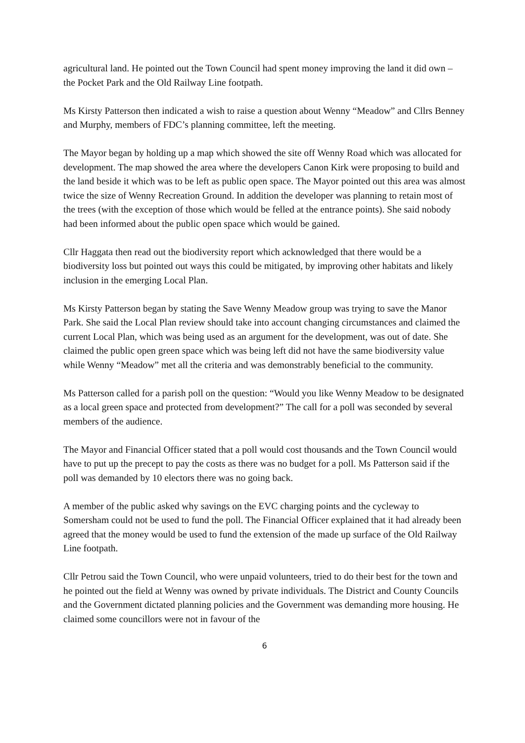agricultural land. He pointed out the Town Council had spent money improving the land it did own – the Pocket Park and the Old Railway Line footpath.
Ms Kirsty Patterson then indicated a wish to raise a question about Wenny “Meadow” and Cllrs Benney and Murphy, members of FDC’s planning committee, left the meeting.
The Mayor began by holding up a map which showed the site off Wenny Road which was allocated for development. The map showed the area where the developers Canon Kirk were proposing to build and the land beside it which was to be left as public open space. The Mayor pointed out this area was almost twice the size of Wenny Recreation Ground. In addition the developer was planning to retain most of the trees (with the exception of those which would be felled at the entrance points). She said nobody had been informed about the public open space which would be gained.
Cllr Haggata then read out the biodiversity report which acknowledged that there would be a biodiversity loss but pointed out ways this could be mitigated, by improving other habitats and likely inclusion in the emerging Local Plan.
Ms Kirsty Patterson began by stating the Save Wenny Meadow group was trying to save the Manor Park. She said the Local Plan review should take into account changing circumstances and claimed the current Local Plan, which was being used as an argument for the development, was out of date. She claimed the public open green space which was being left did not have the same biodiversity value while Wenny “Meadow” met all the criteria and was demonstrably beneficial to the community.
Ms Patterson called for a parish poll on the question: “Would you like Wenny Meadow to be designated as a local green space and protected from development?” The call for a poll was seconded by several members of the audience.
The Mayor and Financial Officer stated that a poll would cost thousands and the Town Council would have to put up the precept to pay the costs as there was no budget for a poll. Ms Patterson said if the poll was demanded by 10 electors there was no going back.
A member of the public asked why savings on the EVC charging points and the cycleway to Somersham could not be used to fund the poll. The Financial Officer explained that it had already been agreed that the money would be used to fund the extension of the made up surface of the Old Railway Line footpath.
Cllr Petrou said the Town Council, who were unpaid volunteers, tried to do their best for the town and he pointed out the field at Wenny was owned by private individuals. The District and County Councils and the Government dictated planning policies and the Government was demanding more housing. He claimed some councillors were not in favour of the
6